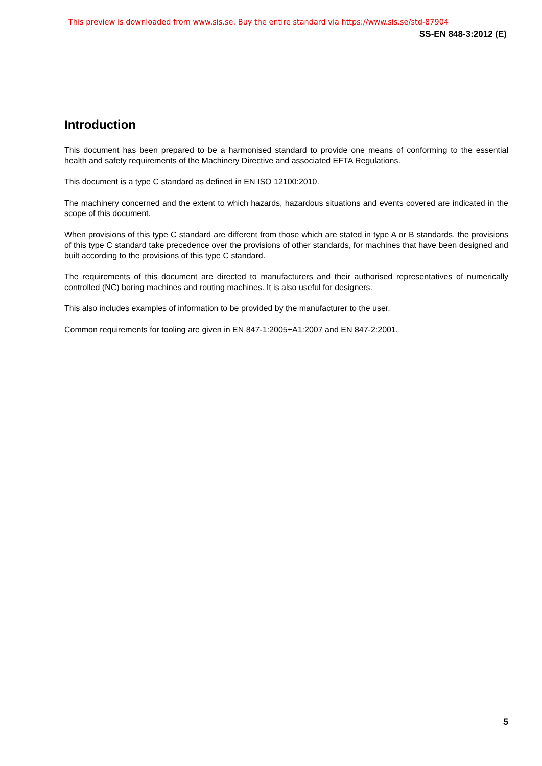This preview is downloaded from www.sis.se. Buy the entire standard via https://www.sis.se/std-87904
SS-EN 848-3:2012 (E)
Introduction
This document has been prepared to be a harmonised standard to provide one means of conforming to the essential health and safety requirements of the Machinery Directive and associated EFTA Regulations.
This document is a type C standard as defined in EN ISO 12100:2010.
The machinery concerned and the extent to which hazards, hazardous situations and events covered are indicated in the scope of this document.
When provisions of this type C standard are different from those which are stated in type A or B standards, the provisions of this type C standard take precedence over the provisions of other standards, for machines that have been designed and built according to the provisions of this type C standard.
The requirements of this document are directed to manufacturers and their authorised representatives of numerically controlled (NC) boring machines and routing machines. It is also useful for designers.
This also includes examples of information to be provided by the manufacturer to the user.
Common requirements for tooling are given in EN 847-1:2005+A1:2007 and EN 847-2:2001.
5